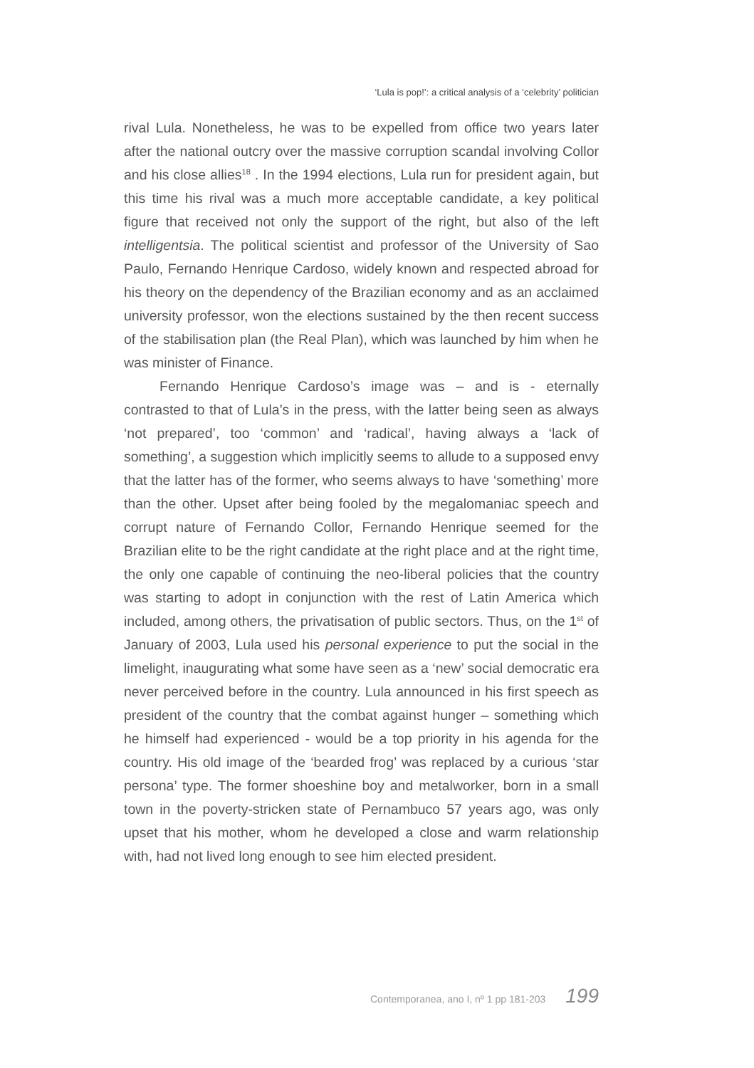‘Lula is pop!’: a critical analysis of a ‘celebrity’ politician
rival Lula. Nonetheless, he was to be expelled from office two years later after the national outcry over the massive corruption scandal involving Collor and his close allies<sup>18</sup> . In the 1994 elections, Lula run for president again, but this time his rival was a much more acceptable candidate, a key political figure that received not only the support of the right, but also of the left intelligentsia. The political scientist and professor of the University of Sao Paulo, Fernando Henrique Cardoso, widely known and respected abroad for his theory on the dependency of the Brazilian economy and as an acclaimed university professor, won the elections sustained by the then recent success of the stabilisation plan (the Real Plan), which was launched by him when he was minister of Finance.
Fernando Henrique Cardoso’s image was – and is - eternally contrasted to that of Lula’s in the press, with the latter being seen as always ‘not prepared’, too ‘common’ and ‘radical’, having always a ‘lack of something’, a suggestion which implicitly seems to allude to a supposed envy that the latter has of the former, who seems always to have ‘something’ more than the other. Upset after being fooled by the megalomaniac speech and corrupt nature of Fernando Collor, Fernando Henrique seemed for the Brazilian elite to be the right candidate at the right place and at the right time, the only one capable of continuing the neo-liberal policies that the country was starting to adopt in conjunction with the rest of Latin America which included, among others, the privatisation of public sectors. Thus, on the 1<sup>st</sup> of January of 2003, Lula used his personal experience to put the social in the limelight, inaugurating what some have seen as a ‘new’ social democratic era never perceived before in the country. Lula announced in his first speech as president of the country that the combat against hunger – something which he himself had experienced - would be a top priority in his agenda for the country. His old image of the ‘bearded frog’ was replaced by a curious ‘star persona’ type. The former shoeshine boy and metalworker, born in a small town in the poverty-stricken state of Pernambuco 57 years ago, was only upset that his mother, whom he developed a close and warm relationship with, had not lived long enough to see him elected president.
Contemporanea, ano I, nº 1 pp 181-203 199